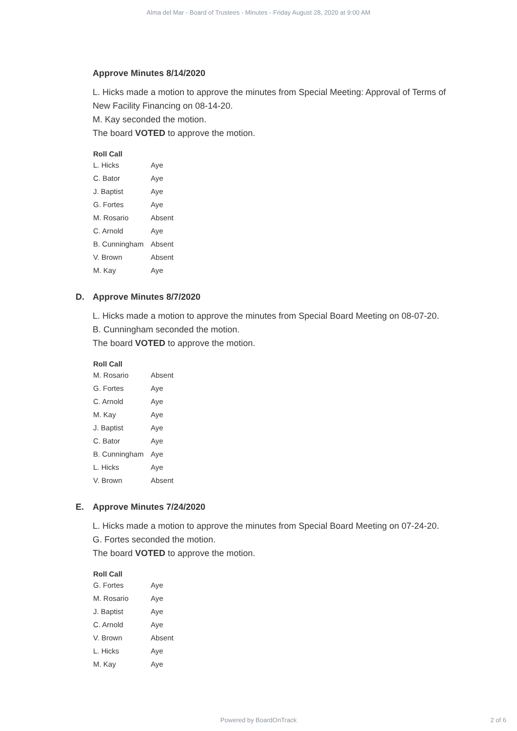Alma del Mar - Board of Trustees - Minutes - Friday August 28, 2020 at 9:00 AM
Approve Minutes 8/14/2020
L. Hicks made a motion to approve the minutes from Special Meeting: Approval of Terms of New Facility Financing on 08-14-20.
M. Kay seconded the motion.
The board VOTED to approve the motion.
Roll Call
| L. Hicks | Aye |
| C. Bator | Aye |
| J. Baptist | Aye |
| G. Fortes | Aye |
| M. Rosario | Absent |
| C. Arnold | Aye |
| B. Cunningham | Absent |
| V. Brown | Absent |
| M. Kay | Aye |
D. Approve Minutes 8/7/2020
L. Hicks made a motion to approve the minutes from Special Board Meeting on 08-07-20.
B. Cunningham seconded the motion.
The board VOTED to approve the motion.
Roll Call
| M. Rosario | Absent |
| G. Fortes | Aye |
| C. Arnold | Aye |
| M. Kay | Aye |
| J. Baptist | Aye |
| C. Bator | Aye |
| B. Cunningham | Aye |
| L. Hicks | Aye |
| V. Brown | Absent |
E. Approve Minutes 7/24/2020
L. Hicks made a motion to approve the minutes from Special Board Meeting on 07-24-20.
G. Fortes seconded the motion.
The board VOTED to approve the motion.
Roll Call
| G. Fortes | Aye |
| M. Rosario | Aye |
| J. Baptist | Aye |
| C. Arnold | Aye |
| V. Brown | Absent |
| L. Hicks | Aye |
| M. Kay | Aye |
Powered by BoardOnTrack
2 of 6